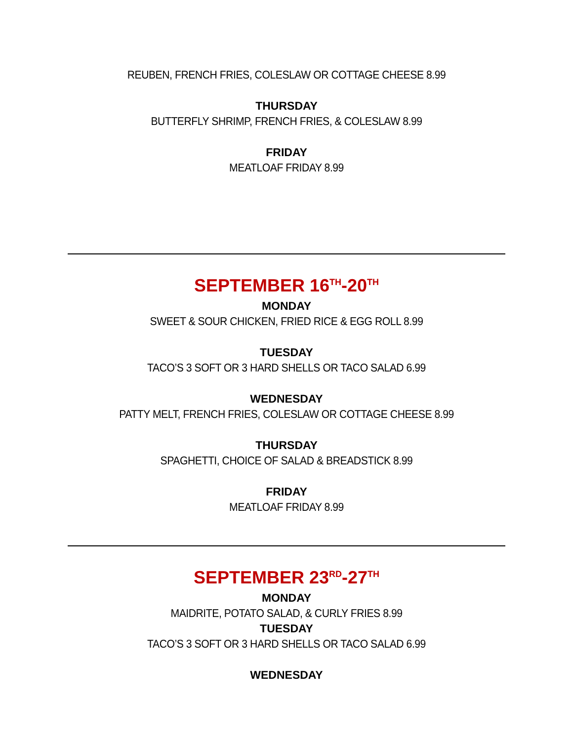REUBEN, FRENCH FRIES, COLESLAW OR COTTAGE CHEESE 8.99
THURSDAY
BUTTERFLY SHRIMP, FRENCH FRIES, & COLESLAW 8.99
FRIDAY
MEATLOAF FRIDAY 8.99
SEPTEMBER 16<sup>TH</sup>-20<sup>TH</sup>
MONDAY
SWEET & SOUR CHICKEN, FRIED RICE & EGG ROLL 8.99
TUESDAY
TACO’S 3 SOFT OR 3 HARD SHELLS OR TACO SALAD 6.99
WEDNESDAY
PATTY MELT, FRENCH FRIES, COLESLAW OR COTTAGE CHEESE 8.99
THURSDAY
SPAGHETTI, CHOICE OF SALAD & BREADSTICK 8.99
FRIDAY
MEATLOAF FRIDAY 8.99
SEPTEMBER 23<sup>RD</sup>-27<sup>TH</sup>
MONDAY
MAIDRITE, POTATO SALAD, & CURLY FRIES 8.99
TUESDAY
TACO’S 3 SOFT OR 3 HARD SHELLS OR TACO SALAD 6.99
WEDNESDAY